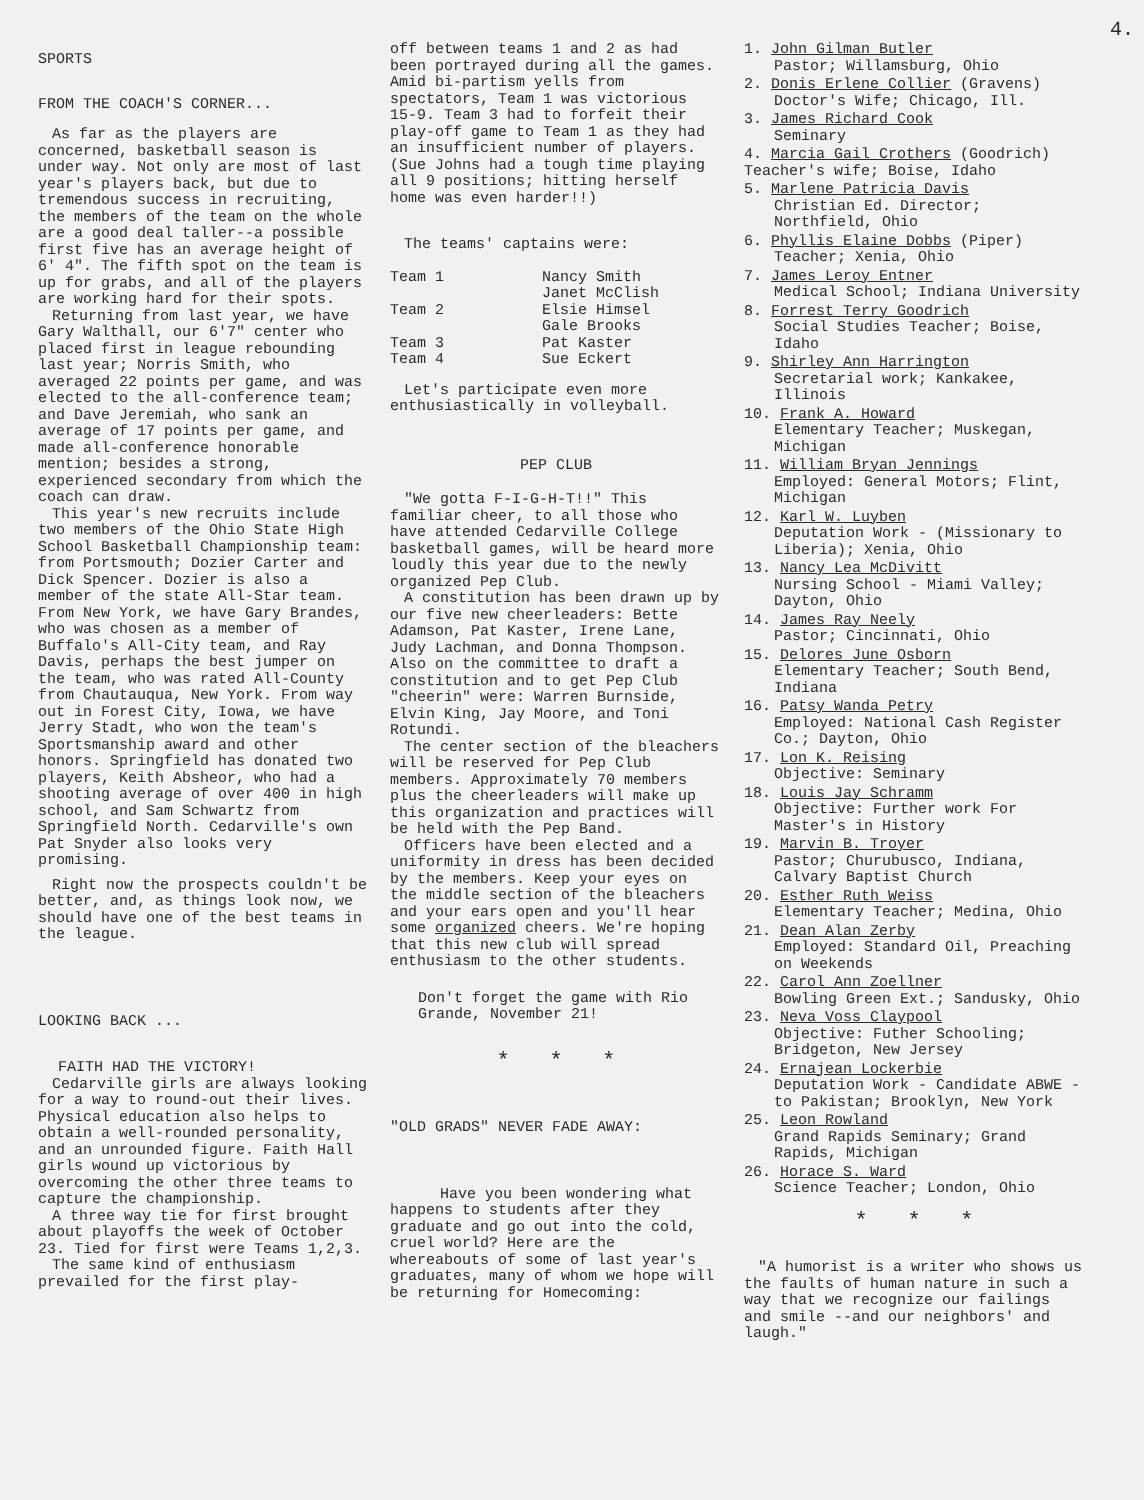4.
SPORTS
FROM THE COACH'S CORNER...
As far as the players are concerned, basketball season is under way. Not only are most of last year's players back, but due to tremendous success in recruiting, the members of the team on the whole are a good deal taller--a possible first five has an average height of 6' 4". The fifth spot on the team is up for grabs, and all of the players are working hard for their spots.
Returning from last year, we have Gary Walthall, our 6'7" center who placed first in league rebounding last year; Norris Smith, who averaged 22 points per game, and was elected to the all-conference team; and Dave Jeremiah, who sank an average of 17 points per game, and made all-conference honorable mention; besides a strong, experienced secondary from which the coach can draw.
This year's new recruits include two members of the Ohio State High School Basketball Championship team: from Portsmouth; Dozier Carter and Dick Spencer. Dozier is also a member of the state All-Star team. From New York, we have Gary Brandes, who was chosen as a member of Buffalo's All-City team, and Ray Davis, perhaps the best jumper on the team, who was rated All-County from Chautauqua, New York. From way out in Forest City, Iowa, we have Jerry Stadt, who won the team's Sportsmanship award and other honors. Springfield has donated two players, Keith Absheor, who had a shooting average of over 400 in high school, and Sam Schwartz from Springfield North. Cedarville's own Pat Snyder also looks very promising.
Right now the prospects couldn't be better, and, as things look now, we should have one of the best teams in the league.
LOOKING BACK ...
FAITH HAD THE VICTORY!
Cedarville girls are always looking for a way to round-out their lives. Physical education also helps to obtain a well-rounded personality, and an unrounded figure. Faith Hall girls wound up victorious by overcoming the other three teams to capture the championship.
A three way tie for first brought about playoffs the week of October 23. Tied for first were Teams 1,2,3.
The same kind of enthusiasm prevailed for the first play-
off between teams 1 and 2 as had been portrayed during all the games. Amid bi-partism yells from spectators, Team 1 was victorious 15-9. Team 3 had to forfeit their play-off game to Team 1 as they had an insufficient number of players.(Sue Johns had a tough time playing all 9 positions; hitting herself home was even harder!!)
The teams' captains were:
| Team 1 | Nancy Smith |
| | Janet McClish |
| Team 2 | Elsie Himsel |
| | Gale Brooks |
| Team 3 | Pat Kaster |
| Team 4 | Sue Eckert |
Let's participate even more enthusiastically in volleyball.
PEP CLUB
"We gotta F-I-G-H-T!!" This familiar cheer, to all those who have attended Cedarville College basketball games, will be heard more loudly this year due to the newly organized Pep Club.
A constitution has been drawn up by our five new cheerleaders: Bette Adamson, Pat Kaster, Irene Lane, Judy Lachman, and Donna Thompson. Also on the committee to draft a constitution and to get Pep Club "cheerin" were: Warren Burnside, Elvin King, Jay Moore, and Toni Rotundi.
The center section of the bleachers will be reserved for Pep Club members. Approximately 70 members plus the cheerleaders will make up this organization and practices will be held with the Pep Band.
Officers have been elected and a uniformity in dress has been decided by the members. Keep your eyes on the middle section of the bleachers and your ears open and you'll hear some organized cheers. We're hoping that this new club will spread enthusiasm to the other students.
Don't forget the game with Rio Grande, November 21!
* * *
"OLD GRADS" NEVER FADE AWAY:
Have you been wondering what happens to students after they graduate and go out into the cold, cruel world? Here are the whereabouts of some of last year's graduates, many of whom we hope will be returning for Homecoming:
1. John Gilman Butler
Pastor; Willamsburg, Ohio
2. Donis Erlene Collier (Gravens)
Doctor's Wife; Chicago, Ill.
3. James Richard Cook
Seminary
4. Marcia Gail Crothers (Goodrich) Teacher's wife; Boise, Idaho
5. Marlene Patricia Davis
Christian Ed. Director; Northfield, Ohio
6. Phyllis Elaine Dobbs (Piper)
Teacher; Xenia, Ohio
7. James Leroy Entner
Medical School; Indiana University
8. Forrest Terry Goodrich
Social Studies Teacher; Boise, Idaho
9. Shirley Ann Harrington
Secretarial work; Kankakee, Illinois
10. Frank A. Howard
Elementary Teacher; Muskegan, Michigan
11. William Bryan Jennings
Employed: General Motors; Flint, Michigan
12. Karl W. Luyben
Deputation Work - (Missionary to Liberia); Xenia, Ohio
13. Nancy Lea McDivitt
Nursing School - Miami Valley; Dayton, Ohio
14. James Ray Neely
Pastor; Cincinnati, Ohio
15. Delores June Osborn
Elementary Teacher; South Bend, Indiana
16. Patsy Wanda Petry
Employed: National Cash Register Co.; Dayton, Ohio
17. Lon K. Reising
Objective: Seminary
18. Louis Jay Schramm
Objective: Further work For Master's in History
19. Marvin B. Troyer
Pastor; Churubusco, Indiana, Calvary Baptist Church
20. Esther Ruth Weiss
Elementary Teacher; Medina, Ohio
21. Dean Alan Zerby
Employed: Standard Oil, Preaching on Weekends
22. Carol Ann Zoellner
Bowling Green Ext.; Sandusky, Ohio
23. Neva Voss Claypool
Objective: Futher Schooling; Bridgeton, New Jersey
24. Ernajean Lockerbie
Deputation Work - Candidate ABWE - to Pakistan; Brooklyn, New York
25. Leon Rowland
Grand Rapids Seminary; Grand Rapids, Michigan
26. Horace S. Ward
Science Teacher; London, Ohio
* * *
"A humorist is a writer who shows us the faults of human nature in such a way that we recognize our failings and smile --and our neighbors' and laugh."